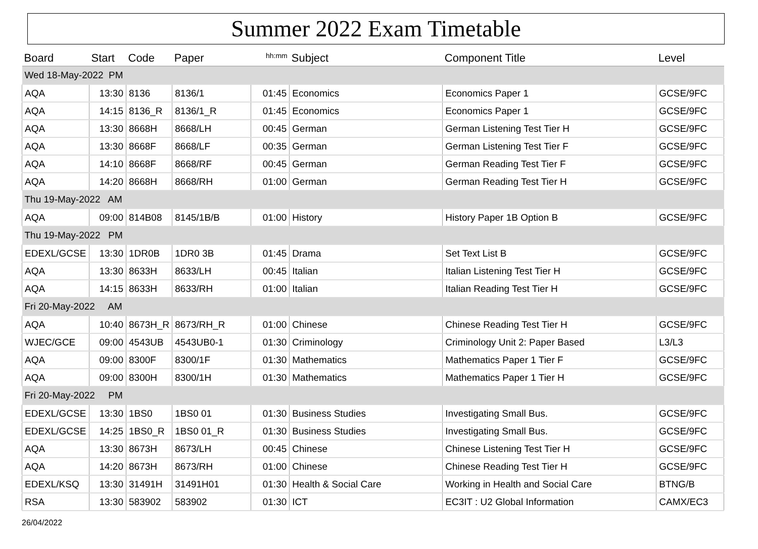Summer 2022 Exam Timetable
| Board | Start | Code | Paper | hh:mm | Subject | Component Title | Level |
| --- | --- | --- | --- | --- | --- | --- | --- |
| Wed 18-May-2022 PM | | | | | | | |
| AQA | 13:30 | 8136 | 8136/1 | 01:45 | Economics | Economics Paper 1 | GCSE/9FC |
| AQA | 14:15 | 8136_R | 8136/1_R | 01:45 | Economics | Economics Paper 1 | GCSE/9FC |
| AQA | 13:30 | 8668H | 8668/LH | 00:45 | German | German Listening Test Tier H | GCSE/9FC |
| AQA | 13:30 | 8668F | 8668/LF | 00:35 | German | German Listening Test Tier F | GCSE/9FC |
| AQA | 14:10 | 8668F | 8668/RF | 00:45 | German | German Reading Test Tier F | GCSE/9FC |
| AQA | 14:20 | 8668H | 8668/RH | 01:00 | German | German Reading Test Tier H | GCSE/9FC |
| Thu 19-May-2022 AM | | | | | | | |
| AQA | 09:00 | 814B08 | 8145/1B/B | 01:00 | History | History Paper 1B Option B | GCSE/9FC |
| Thu 19-May-2022 PM | | | | | | | |
| EDEXL/GCSE | 13:30 | 1DR0B | 1DR0 3B | 01:45 | Drama | Set Text List B | GCSE/9FC |
| AQA | 13:30 | 8633H | 8633/LH | 00:45 | Italian | Italian Listening Test Tier H | GCSE/9FC |
| AQA | 14:15 | 8633H | 8633/RH | 01:00 | Italian | Italian Reading Test Tier H | GCSE/9FC |
| Fri 20-May-2022 AM | | | | | | | |
| AQA | 10:40 | 8673H_R | 8673/RH_R | 01:00 | Chinese | Chinese Reading Test Tier H | GCSE/9FC |
| WJEC/GCE | 09:00 | 4543UB | 4543UB0-1 | 01:30 | Criminology | Criminology Unit 2: Paper Based | L3/L3 |
| AQA | 09:00 | 8300F | 8300/1F | 01:30 | Mathematics | Mathematics Paper 1 Tier F | GCSE/9FC |
| AQA | 09:00 | 8300H | 8300/1H | 01:30 | Mathematics | Mathematics Paper 1 Tier H | GCSE/9FC |
| Fri 20-May-2022 PM | | | | | | | |
| EDEXL/GCSE | 13:30 | 1BS0 | 1BS0 01 | 01:30 | Business Studies | Investigating Small Bus. | GCSE/9FC |
| EDEXL/GCSE | 14:25 | 1BS0_R | 1BS0 01_R | 01:30 | Business Studies | Investigating Small Bus. | GCSE/9FC |
| AQA | 13:30 | 8673H | 8673/LH | 00:45 | Chinese | Chinese Listening Test Tier H | GCSE/9FC |
| AQA | 14:20 | 8673H | 8673/RH | 01:00 | Chinese | Chinese Reading Test Tier H | GCSE/9FC |
| EDEXL/KSQ | 13:30 | 31491H | 31491H01 | 01:30 | Health & Social Care | Working in Health and Social Care | BTNG/B |
| RSA | 13:30 | 583902 | 583902 | 01:30 | ICT | EC3IT : U2 Global Information | CAMX/EC3 |
26/04/2022